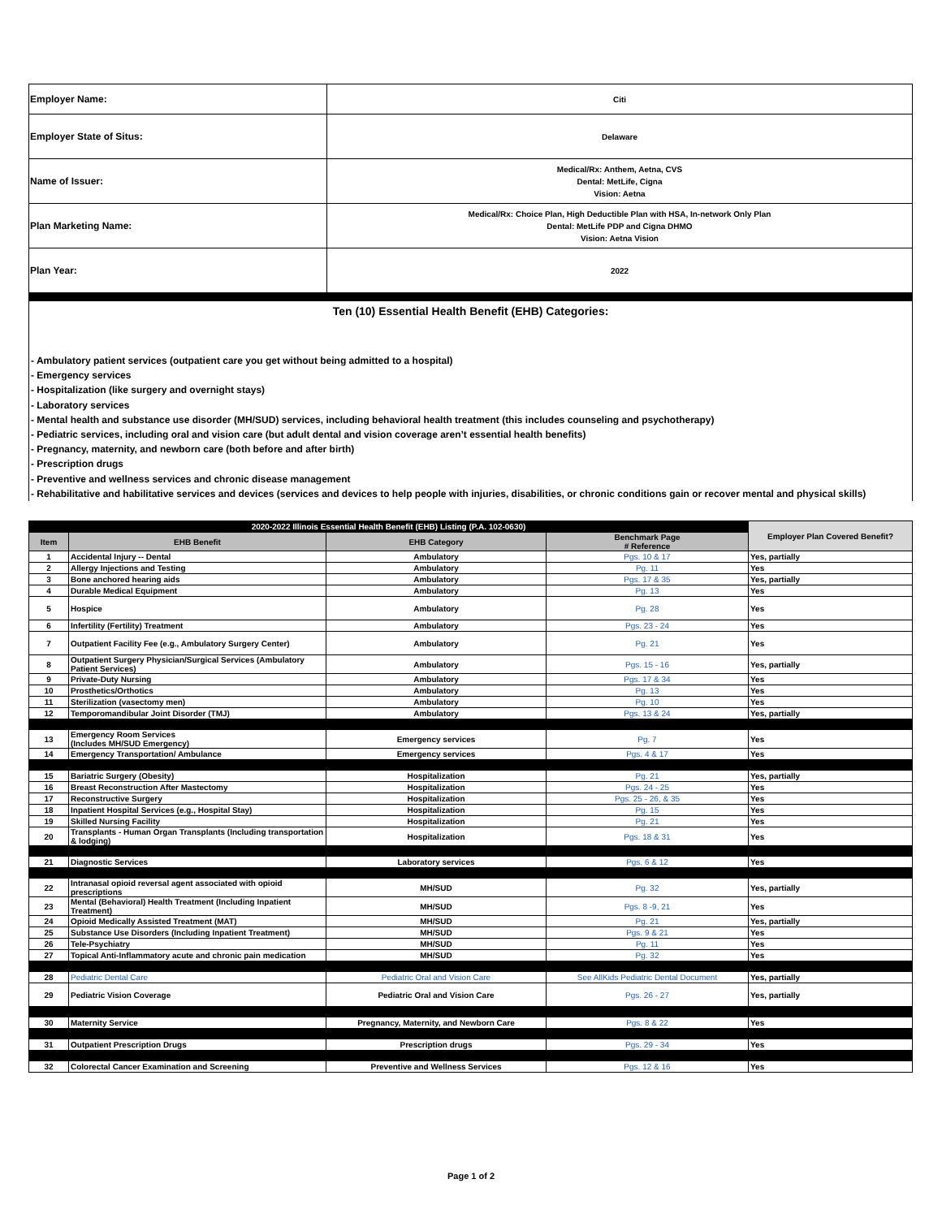| Employer Name: | Citi |
| Employer State of Situs: | Delaware |
| Name of Issuer: | Medical/Rx: Anthem, Aetna, CVS Dental: MetLife, Cigna Vision: Aetna |
| Plan Marketing Name: | Medical/Rx: Choice Plan, High Deductible Plan with HSA, In-network Only Plan Dental: MetLife PDP and Cigna DHMO Vision: Aetna Vision |
| Plan Year: | 2022 |
Ten (10) Essential Health Benefit (EHB) Categories:
- Ambulatory patient services (outpatient care you get without being admitted to a hospital)
- Emergency services
- Hospitalization (like surgery and overnight stays)
- Laboratory services
- Mental health and substance use disorder (MH/SUD) services, including behavioral health treatment (this includes counseling and psychotherapy)
- Pediatric services, including oral and vision care (but adult dental and vision coverage aren’t essential health benefits)
- Pregnancy, maternity, and newborn care (both before and after birth)
- Prescription drugs
- Preventive and wellness services and chronic disease management
- Rehabilitative and habilitative services and devices (services and devices to help people with injuries, disabilities, or chronic conditions gain or recover mental and physical skills)
| 2020-2022 Illinois Essential Health Benefit (EHB) Listing (P.A. 102-0630) | | | | Employer Plan Covered Benefit? |
| Item | EHB Benefit | EHB Category | Benchmark Page # Reference | |
| 1 | Accidental Injury -- Dental | Ambulatory | Pgs. 10 & 17 | Yes, partially |
| 2 | Allergy Injections and Testing | Ambulatory | Pg. 11 | Yes |
| 3 | Bone anchored hearing aids | Ambulatory | Pgs. 17 & 35 | Yes, partially |
| 4 | Durable Medical Equipment | Ambulatory | Pg. 13 | Yes |
| 5 | Hospice | Ambulatory | Pg. 28 | Yes |
| 6 | Infertility (Fertility) Treatment | Ambulatory | Pgs. 23 - 24 | Yes |
| 7 | Outpatient Facility Fee (e.g., Ambulatory Surgery Center) | Ambulatory | Pg. 21 | Yes |
| 8 | Outpatient Surgery Physician/Surgical Services (Ambulatory Patient Services) | Ambulatory | Pgs. 15 - 16 | Yes, partially |
| 9 | Private-Duty Nursing | Ambulatory | Pgs. 17 & 34 | Yes |
| 10 | Prosthetics/Orthotics | Ambulatory | Pg. 13 | Yes |
| 11 | Sterilization (vasectomy men) | Ambulatory | Pg. 10 | Yes |
| 12 | Temporomandibular Joint Disorder (TMJ) | Ambulatory | Pgs. 13 & 24 | Yes, partially |
| 13 | Emergency Room Services (Includes MH/SUD Emergency) | Emergency services | Pg. 7 | Yes |
| 14 | Emergency Transportation/ Ambulance | Emergency services | Pgs. 4 & 17 | Yes |
| 15 | Bariatric Surgery (Obesity) | Hospitalization | Pg. 21 | Yes, partially |
| 16 | Breast Reconstruction After Mastectomy | Hospitalization | Pgs. 24 - 25 | Yes |
| 17 | Reconstructive Surgery | Hospitalization | Pgs. 25 - 26, & 35 | Yes |
| 18 | Inpatient Hospital Services (e.g., Hospital Stay) | Hospitalization | Pg. 15 | Yes |
| 19 | Skilled Nursing Facility | Hospitalization | Pg. 21 | Yes |
| 20 | Transplants - Human Organ Transplants (Including transportation & lodging) | Hospitalization | Pgs. 18 & 31 | Yes |
| 21 | Diagnostic Services | Laboratory services | Pgs. 6 & 12 | Yes |
| 22 | Intranasal opioid reversal agent associated with opioid prescriptions | MH/SUD | Pg. 32 | Yes, partially |
| 23 | Mental (Behavioral) Health Treatment (Including Inpatient Treatment) | MH/SUD | Pgs. 8 -9, 21 | Yes |
| 24 | Opioid Medically Assisted Treatment (MAT) | MH/SUD | Pg. 21 | Yes, partially |
| 25 | Substance Use Disorders (Including Inpatient Treatment) | MH/SUD | Pgs. 9 & 21 | Yes |
| 26 | Tele-Psychiatry | MH/SUD | Pg. 11 | Yes |
| 27 | Topical Anti-Inflammatory acute and chronic pain medication | MH/SUD | Pg. 32 | Yes |
| 28 | Pediatric Dental Care | Pediatric Oral and Vision Care | See AllKids Pediatric Dental Document | Yes, partially |
| 29 | Pediatric Vision Coverage | Pediatric Oral and Vision Care | Pgs. 26 - 27 | Yes, partially |
| 30 | Maternity Service | Pregnancy, Maternity, and Newborn Care | Pgs. 8 & 22 | Yes |
| 31 | Outpatient Prescription Drugs | Prescription drugs | Pgs. 29 - 34 | Yes |
| 32 | Colorectal Cancer Examination and Screening | Preventive and Wellness Services | Pgs. 12 & 16 | Yes |
Page 1 of 2